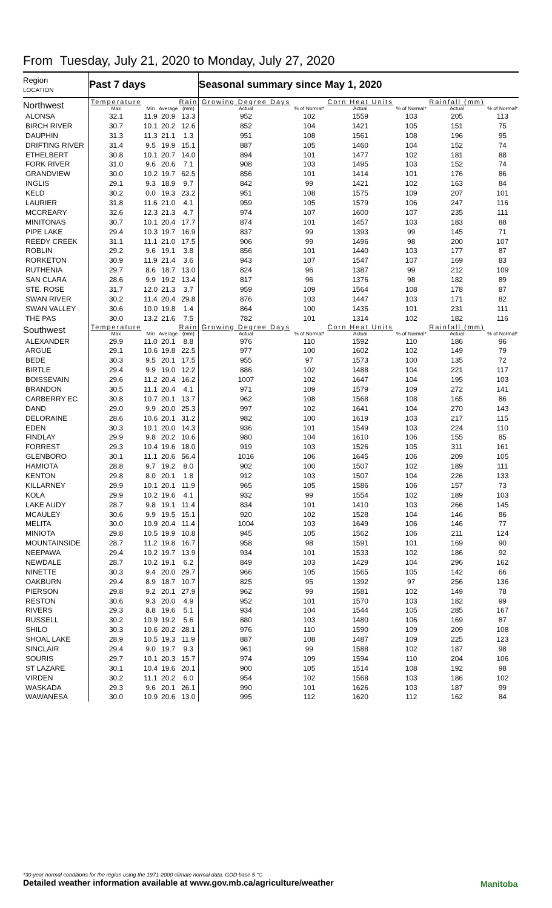From Tuesday, July 21, 2020 to Monday, July 27, 2020
| Region LOCATION | Past 7 days | | | | Seasonal summary since May 1, 2020 | | | | | |
| --- | --- | --- | --- | --- | --- | --- | --- | --- | --- | --- |
| Northwest | Temperature Max | Min | Average | Rain (mm) | Growing Degree Days Actual | % of Normal* | Corn Heat Units Actual | % of Normal* | Rainfall (mm) Actual | % of Normal* |
| ALONSA | 32.1 | 11.9 | 20.9 | 13.3 | 952 | 102 | 1559 | 103 | 205 | 113 |
| BIRCH RIVER | 30.7 | 10.1 | 20.2 | 12.6 | 852 | 104 | 1421 | 105 | 151 | 75 |
| DAUPHIN | 31.3 | 11.3 | 21.1 | 1.3 | 951 | 108 | 1561 | 108 | 196 | 95 |
| DRIFTING RIVER | 31.4 | 9.5 | 19.9 | 15.1 | 887 | 105 | 1460 | 104 | 152 | 74 |
| ETHELBERT | 30.8 | 10.1 | 20.7 | 14.0 | 894 | 101 | 1477 | 102 | 181 | 88 |
| FORK RIVER | 31.0 | 9.6 | 20.6 | 7.1 | 908 | 103 | 1495 | 103 | 152 | 74 |
| GRANDVIEW | 30.0 | 10.2 | 19.7 | 62.5 | 856 | 101 | 1414 | 101 | 176 | 86 |
| INGLIS | 29.1 | 9.3 | 18.9 | 9.7 | 842 | 99 | 1421 | 102 | 163 | 84 |
| KELD | 30.2 | 0.0 | 19.3 | 23.2 | 951 | 108 | 1575 | 109 | 207 | 101 |
| LAURIER | 31.8 | 11.6 | 21.0 | 4.1 | 959 | 105 | 1579 | 106 | 247 | 116 |
| MCCREARY | 32.6 | 12.3 | 21.3 | 4.7 | 974 | 107 | 1600 | 107 | 235 | 111 |
| MINITONAS | 30.7 | 10.1 | 20.4 | 17.7 | 874 | 101 | 1457 | 103 | 183 | 88 |
| PIPE LAKE | 29.4 | 10.3 | 19.7 | 16.9 | 837 | 99 | 1393 | 99 | 145 | 71 |
| REEDY CREEK | 31.1 | 11.1 | 21.0 | 17.5 | 906 | 99 | 1496 | 98 | 200 | 107 |
| ROBLIN | 29.2 | 9.6 | 19.1 | 3.8 | 856 | 101 | 1440 | 103 | 177 | 87 |
| RORKETON | 30.9 | 11.9 | 21.4 | 3.6 | 943 | 107 | 1547 | 107 | 169 | 83 |
| RUTHENIA | 29.7 | 8.6 | 18.7 | 13.0 | 824 | 96 | 1387 | 99 | 212 | 109 |
| SAN CLARA | 28.6 | 9.9 | 19.2 | 13.4 | 817 | 96 | 1376 | 98 | 182 | 89 |
| STE. ROSE | 31.7 | 12.0 | 21.3 | 3.7 | 959 | 109 | 1564 | 108 | 178 | 87 |
| SWAN RIVER | 30.2 | 11.4 | 20.4 | 29.8 | 876 | 103 | 1447 | 103 | 171 | 82 |
| SWAN VALLEY | 30.6 | 10.0 | 19.8 | 1.4 | 864 | 100 | 1435 | 101 | 231 | 111 |
| THE PAS | 30.0 | 13.2 | 21.6 | 7.5 | 782 | 101 | 1314 | 102 | 182 | 116 |
| Southwest | Temperature Max | Min | Average | Rain (mm) | Growing Degree Days Actual | % of Normal* | Corn Heat Units Actual | % of Normal* | Rainfall (mm) Actual | % of Normal* |
| ALEXANDER | 29.9 | 11.0 | 20.1 | 8.8 | 976 | 110 | 1592 | 110 | 186 | 96 |
| ARGUE | 29.1 | 10.6 | 19.8 | 22.5 | 977 | 100 | 1602 | 102 | 149 | 79 |
| BEDE | 30.3 | 9.5 | 20.1 | 17.5 | 955 | 97 | 1573 | 100 | 135 | 72 |
| BIRTLE | 29.4 | 9.9 | 19.0 | 12.2 | 886 | 102 | 1488 | 104 | 221 | 117 |
| BOISSEVAIN | 29.6 | 11.2 | 20.4 | 16.2 | 1007 | 102 | 1647 | 104 | 195 | 103 |
| BRANDON | 30.5 | 11.1 | 20.4 | 4.1 | 971 | 109 | 1579 | 109 | 272 | 141 |
| CARBERRY EC | 30.8 | 10.7 | 20.1 | 13.7 | 962 | 108 | 1568 | 108 | 165 | 86 |
| DAND | 29.0 | 9.9 | 20.0 | 25.3 | 997 | 102 | 1641 | 104 | 270 | 143 |
| DELORAINE | 28.6 | 10.6 | 20.1 | 31.2 | 982 | 100 | 1619 | 103 | 217 | 115 |
| EDEN | 30.3 | 10.1 | 20.0 | 14.3 | 936 | 101 | 1549 | 103 | 224 | 110 |
| FINDLAY | 29.9 | 9.8 | 20.2 | 10.6 | 980 | 104 | 1610 | 106 | 155 | 85 |
| FORREST | 29.3 | 10.4 | 19.6 | 18.0 | 919 | 103 | 1526 | 105 | 311 | 161 |
| GLENBORO | 30.1 | 11.1 | 20.6 | 56.4 | 1016 | 106 | 1645 | 106 | 209 | 105 |
| HAMIOTA | 28.8 | 9.7 | 19.2 | 8.0 | 902 | 100 | 1507 | 102 | 189 | 111 |
| KENTON | 29.8 | 8.0 | 20.1 | 1.8 | 912 | 103 | 1507 | 104 | 226 | 133 |
| KILLARNEY | 29.9 | 10.1 | 20.1 | 11.9 | 965 | 105 | 1586 | 106 | 157 | 73 |
| KOLA | 29.9 | 10.2 | 19.6 | 4.1 | 932 | 99 | 1554 | 102 | 189 | 103 |
| LAKE AUDY | 28.7 | 9.8 | 19.1 | 11.4 | 834 | 101 | 1410 | 103 | 266 | 145 |
| MCAULEY | 30.6 | 9.9 | 19.5 | 15.1 | 920 | 102 | 1528 | 104 | 146 | 86 |
| MELITA | 30.0 | 10.9 | 20.4 | 11.4 | 1004 | 103 | 1649 | 106 | 146 | 77 |
| MINIOTA | 29.8 | 10.5 | 19.9 | 10.8 | 945 | 105 | 1562 | 106 | 211 | 124 |
| MOUNTAINSIDE | 28.7 | 11.2 | 19.8 | 16.7 | 958 | 98 | 1591 | 101 | 169 | 90 |
| NEEPAWA | 29.4 | 10.2 | 19.7 | 13.9 | 934 | 101 | 1533 | 102 | 186 | 92 |
| NEWDALE | 28.7 | 10.2 | 19.1 | 6.2 | 849 | 103 | 1429 | 104 | 296 | 162 |
| NINETTE | 30.3 | 9.4 | 20.0 | 29.7 | 966 | 105 | 1565 | 105 | 142 | 66 |
| OAKBURN | 29.4 | 8.9 | 18.7 | 10.7 | 825 | 95 | 1392 | 97 | 256 | 136 |
| PIERSON | 29.8 | 9.2 | 20.1 | 27.9 | 962 | 99 | 1581 | 102 | 149 | 78 |
| RESTON | 30.6 | 9.3 | 20.0 | 4.9 | 952 | 101 | 1570 | 103 | 182 | 99 |
| RIVERS | 29.3 | 8.8 | 19.6 | 5.1 | 934 | 104 | 1544 | 105 | 285 | 167 |
| RUSSELL | 30.2 | 10.9 | 19.2 | 5.6 | 880 | 103 | 1480 | 106 | 169 | 87 |
| SHILO | 30.3 | 10.6 | 20.2 | 28.1 | 976 | 110 | 1590 | 109 | 209 | 108 |
| SHOAL LAKE | 28.9 | 10.5 | 19.3 | 11.9 | 887 | 108 | 1487 | 109 | 225 | 123 |
| SINCLAIR | 29.4 | 9.0 | 19.7 | 9.3 | 961 | 99 | 1588 | 102 | 187 | 98 |
| SOURIS | 29.7 | 10.1 | 20.3 | 15.7 | 974 | 109 | 1594 | 110 | 204 | 106 |
| ST LAZARE | 30.1 | 10.4 | 19.6 | 20.1 | 900 | 105 | 1514 | 108 | 192 | 98 |
| VIRDEN | 30.2 | 11.1 | 20.2 | 6.0 | 954 | 102 | 1568 | 103 | 186 | 102 |
| WASKADA | 29.3 | 9.6 | 20.1 | 26.1 | 990 | 101 | 1626 | 103 | 187 | 99 |
| WAWANESA | 30.0 | 10.9 | 20.6 | 13.0 | 995 | 112 | 1620 | 112 | 162 | 84 |
*30-year normal conditions for the region using the 1971-2000 climate normal data. GDD base 5 °C
Detailed weather information available at www.gov.mb.ca/agriculture/weather
Manitoba